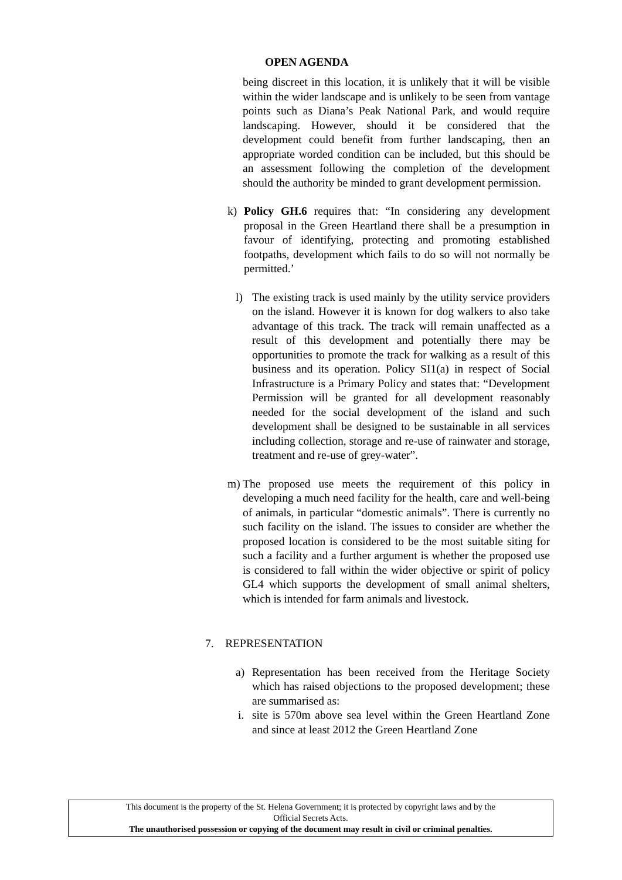OPEN AGENDA
being discreet in this location, it is unlikely that it will be visible within the wider landscape and is unlikely to be seen from vantage points such as Diana’s Peak National Park, and would require landscaping. However, should it be considered that the development could benefit from further landscaping, then an appropriate worded condition can be included, but this should be an assessment following the completion of the development should the authority be minded to grant development permission.
k) Policy GH.6 requires that: “In considering any development proposal in the Green Heartland there shall be a presumption in favour of identifying, protecting and promoting established footpaths, development which fails to do so will not normally be permitted.’
l) The existing track is used mainly by the utility service providers on the island. However it is known for dog walkers to also take advantage of this track. The track will remain unaffected as a result of this development and potentially there may be opportunities to promote the track for walking as a result of this business and its operation. Policy SI1(a) in respect of Social Infrastructure is a Primary Policy and states that: “Development Permission will be granted for all development reasonably needed for the social development of the island and such development shall be designed to be sustainable in all services including collection, storage and re-use of rainwater and storage, treatment and re-use of grey-water”.
m) The proposed use meets the requirement of this policy in developing a much need facility for the health, care and well-being of animals, in particular “domestic animals”. There is currently no such facility on the island. The issues to consider are whether the proposed location is considered to be the most suitable siting for such a facility and a further argument is whether the proposed use is considered to fall within the wider objective or spirit of policy GL4 which supports the development of small animal shelters, which is intended for farm animals and livestock.
7. REPRESENTATION
a) Representation has been received from the Heritage Society which has raised objections to the proposed development; these are summarised as:
i. site is 570m above sea level within the Green Heartland Zone and since at least 2012 the Green Heartland Zone
This document is the property of the St. Helena Government; it is protected by copyright laws and by the
Official Secrets Acts.
The unauthorised possession or copying of the document may result in civil or criminal penalties.